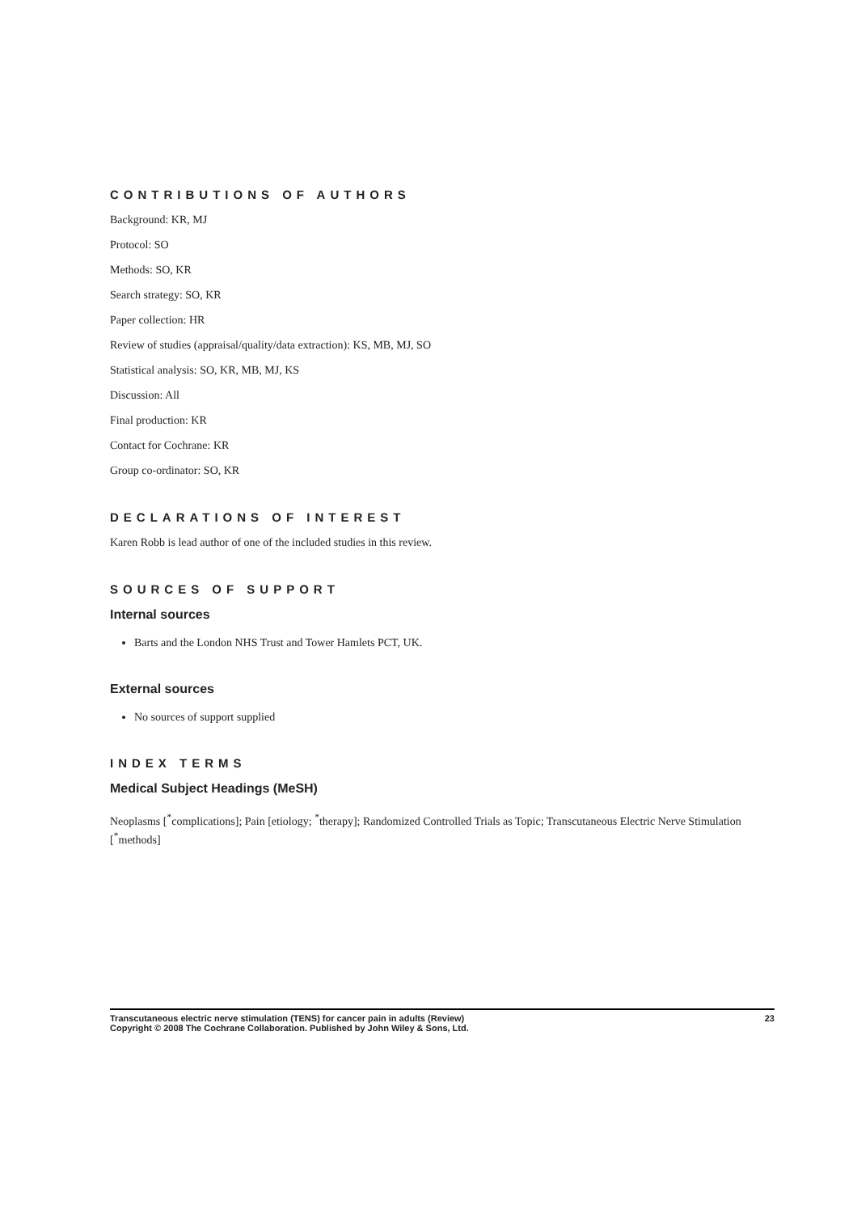CONTRIBUTIONS OF AUTHORS
Background: KR, MJ
Protocol: SO
Methods: SO, KR
Search strategy: SO, KR
Paper collection: HR
Review of studies (appraisal/quality/data extraction): KS, MB, MJ, SO
Statistical analysis: SO, KR, MB, MJ, KS
Discussion: All
Final production: KR
Contact for Cochrane: KR
Group co-ordinator: SO, KR
DECLARATIONS OF INTEREST
Karen Robb is lead author of one of the included studies in this review.
SOURCES OF SUPPORT
Internal sources
Barts and the London NHS Trust and Tower Hamlets PCT, UK.
External sources
No sources of support supplied
INDEX TERMS
Medical Subject Headings (MeSH)
Neoplasms [<sup>*</sup>complications]; Pain [etiology; <sup>*</sup>therapy]; Randomized Controlled Trials as Topic; Transcutaneous Electric Nerve Stimulation [<sup>*</sup>methods]
Transcutaneous electric nerve stimulation (TENS) for cancer pain in adults (Review)
Copyright © 2008 The Cochrane Collaboration. Published by John Wiley & Sons, Ltd.
23